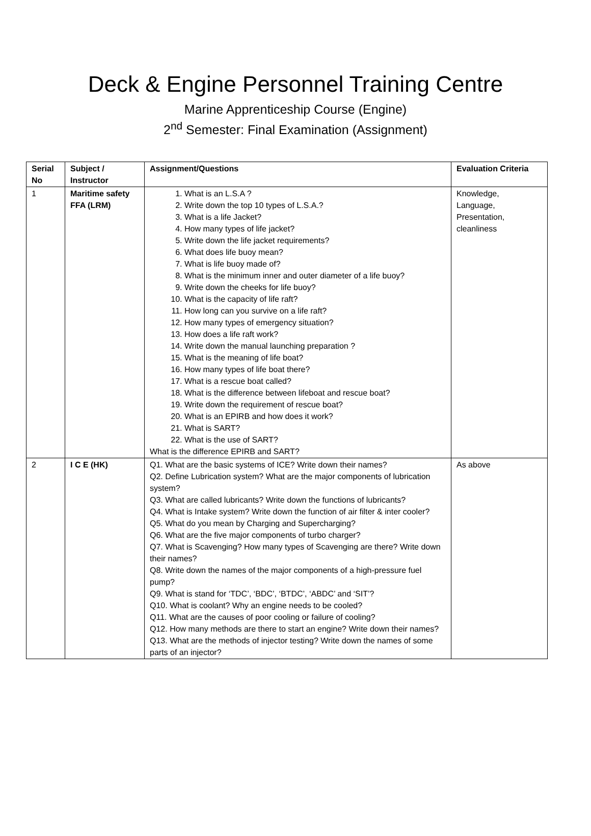Deck & Engine Personnel Training Centre
Marine Apprenticeship Course (Engine)
2<sup>nd</sup> Semester: Final Examination (Assignment)
| Serial No | Subject / Instructor | Assignment/Questions | Evaluation Criteria |
| --- | --- | --- | --- |
| 1 | Maritime safety FFA (LRM) | 1. What is an L.S.A ? 2. Write down the top 10 types of L.S.A.? 3. What is a life Jacket? 4. How many types of life jacket? 5. Write down the life jacket requirements? 6. What does life buoy mean? 7. What is life buoy made of? 8. What is the minimum inner and outer diameter of a life buoy? 9. Write down the cheeks for life buoy? 10. What is the capacity of life raft? 11. How long can you survive on a life raft? 12. How many types of emergency situation? 13. How does a life raft work? 14. Write down the manual launching preparation ? 15. What is the meaning of life boat? 16. How many types of life boat there? 17. What is a rescue boat called? 18. What is the difference between lifeboat and rescue boat? 19. Write down the requirement of rescue boat? 20. What is an EPIRB and how does it work? 21. What is SART? 22. What is the use of SART? What is the difference EPIRB and SART? | Knowledge, Language, Presentation, cleanliness |
| 2 | I C E (HK) | Q1. What are the basic systems of ICE? Write down their names? Q2. Define Lubrication system? What are the major components of lubrication system? Q3. What are called lubricants? Write down the functions of lubricants? Q4. What is Intake system? Write down the function of air filter & inter cooler? Q5. What do you mean by Charging and Supercharging? Q6. What are the five major components of turbo charger? Q7. What is Scavenging? How many types of Scavenging are there? Write down their names? Q8. Write down the names of the major components of a high-pressure fuel pump? Q9. What is stand for ‘TDC’, ‘BDC’, ‘BTDC’, ‘ABDC’ and ‘SIT’? Q10. What is coolant? Why an engine needs to be cooled? Q11. What are the causes of poor cooling or failure of cooling? Q12. How many methods are there to start an engine? Write down their names? Q13. What are the methods of injector testing? Write down the names of some parts of an injector? | As above |